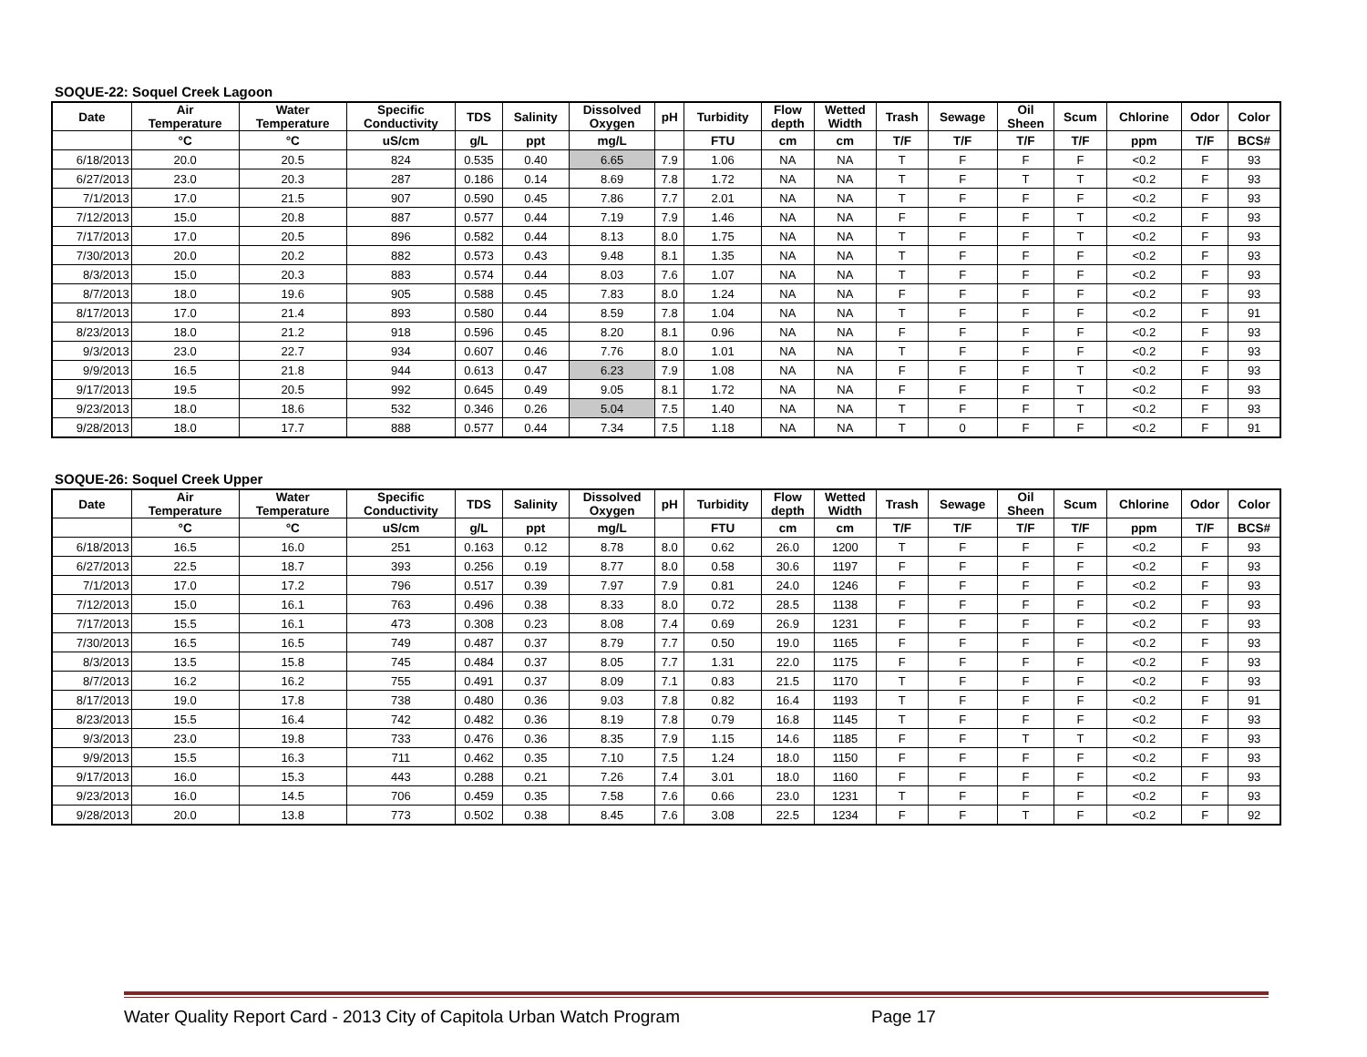SOQUE-22: Soquel Creek Lagoon
| Date | Air Temperature | Water Temperature | Specific Conductivity | TDS | Salinity | Dissolved Oxygen | pH | Turbidity | Flow depth | Wetted Width | Trash | Sewage | Oil Sheen | Scum | Chlorine | Odor | Color |
| --- | --- | --- | --- | --- | --- | --- | --- | --- | --- | --- | --- | --- | --- | --- | --- | --- | --- |
| | °C | °C | uS/cm | g/L | ppt | mg/L | | FTU | cm | cm | T/F | T/F | T/F | T/F | ppm | T/F | BCS# |
| 6/18/2013 | 20.0 | 20.5 | 824 | 0.535 | 0.40 | 6.65 | 7.9 | 1.06 | NA | NA | T | F | F | F | <0.2 | F | 93 |
| 6/27/2013 | 23.0 | 20.3 | 287 | 0.186 | 0.14 | 8.69 | 7.8 | 1.72 | NA | NA | T | F | T | T | <0.2 | F | 93 |
| 7/1/2013 | 17.0 | 21.5 | 907 | 0.590 | 0.45 | 7.86 | 7.7 | 2.01 | NA | NA | T | F | F | F | <0.2 | F | 93 |
| 7/12/2013 | 15.0 | 20.8 | 887 | 0.577 | 0.44 | 7.19 | 7.9 | 1.46 | NA | NA | F | F | F | T | <0.2 | F | 93 |
| 7/17/2013 | 17.0 | 20.5 | 896 | 0.582 | 0.44 | 8.13 | 8.0 | 1.75 | NA | NA | T | F | F | T | <0.2 | F | 93 |
| 7/30/2013 | 20.0 | 20.2 | 882 | 0.573 | 0.43 | 9.48 | 8.1 | 1.35 | NA | NA | T | F | F | F | <0.2 | F | 93 |
| 8/3/2013 | 15.0 | 20.3 | 883 | 0.574 | 0.44 | 8.03 | 7.6 | 1.07 | NA | NA | T | F | F | F | <0.2 | F | 93 |
| 8/7/2013 | 18.0 | 19.6 | 905 | 0.588 | 0.45 | 7.83 | 8.0 | 1.24 | NA | NA | F | F | F | F | <0.2 | F | 93 |
| 8/17/2013 | 17.0 | 21.4 | 893 | 0.580 | 0.44 | 8.59 | 7.8 | 1.04 | NA | NA | T | F | F | F | <0.2 | F | 91 |
| 8/23/2013 | 18.0 | 21.2 | 918 | 0.596 | 0.45 | 8.20 | 8.1 | 0.96 | NA | NA | F | F | F | F | <0.2 | F | 93 |
| 9/3/2013 | 23.0 | 22.7 | 934 | 0.607 | 0.46 | 7.76 | 8.0 | 1.01 | NA | NA | T | F | F | F | <0.2 | F | 93 |
| 9/9/2013 | 16.5 | 21.8 | 944 | 0.613 | 0.47 | 6.23 | 7.9 | 1.08 | NA | NA | F | F | F | T | <0.2 | F | 93 |
| 9/17/2013 | 19.5 | 20.5 | 992 | 0.645 | 0.49 | 9.05 | 8.1 | 1.72 | NA | NA | F | F | F | T | <0.2 | F | 93 |
| 9/23/2013 | 18.0 | 18.6 | 532 | 0.346 | 0.26 | 5.04 | 7.5 | 1.40 | NA | NA | T | F | F | T | <0.2 | F | 93 |
| 9/28/2013 | 18.0 | 17.7 | 888 | 0.577 | 0.44 | 7.34 | 7.5 | 1.18 | NA | NA | T | 0 | F | F | <0.2 | F | 91 |
SOQUE-26: Soquel Creek Upper
| Date | Air Temperature | Water Temperature | Specific Conductivity | TDS | Salinity | Dissolved Oxygen | pH | Turbidity | Flow depth | Wetted Width | Trash | Sewage | Oil Sheen | Scum | Chlorine | Odor | Color |
| --- | --- | --- | --- | --- | --- | --- | --- | --- | --- | --- | --- | --- | --- | --- | --- | --- | --- |
| | °C | °C | uS/cm | g/L | ppt | mg/L | | FTU | cm | cm | T/F | T/F | T/F | T/F | ppm | T/F | BCS# |
| 6/18/2013 | 16.5 | 16.0 | 251 | 0.163 | 0.12 | 8.78 | 8.0 | 0.62 | 26.0 | 1200 | T | F | F | F | <0.2 | F | 93 |
| 6/27/2013 | 22.5 | 18.7 | 393 | 0.256 | 0.19 | 8.77 | 8.0 | 0.58 | 30.6 | 1197 | F | F | F | F | <0.2 | F | 93 |
| 7/1/2013 | 17.0 | 17.2 | 796 | 0.517 | 0.39 | 7.97 | 7.9 | 0.81 | 24.0 | 1246 | F | F | F | F | <0.2 | F | 93 |
| 7/12/2013 | 15.0 | 16.1 | 763 | 0.496 | 0.38 | 8.33 | 8.0 | 0.72 | 28.5 | 1138 | F | F | F | F | <0.2 | F | 93 |
| 7/17/2013 | 15.5 | 16.1 | 473 | 0.308 | 0.23 | 8.08 | 7.4 | 0.69 | 26.9 | 1231 | F | F | F | F | <0.2 | F | 93 |
| 7/30/2013 | 16.5 | 16.5 | 749 | 0.487 | 0.37 | 8.79 | 7.7 | 0.50 | 19.0 | 1165 | F | F | F | F | <0.2 | F | 93 |
| 8/3/2013 | 13.5 | 15.8 | 745 | 0.484 | 0.37 | 8.05 | 7.7 | 1.31 | 22.0 | 1175 | F | F | F | F | <0.2 | F | 93 |
| 8/7/2013 | 16.2 | 16.2 | 755 | 0.491 | 0.37 | 8.09 | 7.1 | 0.83 | 21.5 | 1170 | T | F | F | F | <0.2 | F | 93 |
| 8/17/2013 | 19.0 | 17.8 | 738 | 0.480 | 0.36 | 9.03 | 7.8 | 0.82 | 16.4 | 1193 | T | F | F | F | <0.2 | F | 91 |
| 8/23/2013 | 15.5 | 16.4 | 742 | 0.482 | 0.36 | 8.19 | 7.8 | 0.79 | 16.8 | 1145 | T | F | F | F | <0.2 | F | 93 |
| 9/3/2013 | 23.0 | 19.8 | 733 | 0.476 | 0.36 | 8.35 | 7.9 | 1.15 | 14.6 | 1185 | F | F | T | T | <0.2 | F | 93 |
| 9/9/2013 | 15.5 | 16.3 | 711 | 0.462 | 0.35 | 7.10 | 7.5 | 1.24 | 18.0 | 1150 | F | F | F | F | <0.2 | F | 93 |
| 9/17/2013 | 16.0 | 15.3 | 443 | 0.288 | 0.21 | 7.26 | 7.4 | 3.01 | 18.0 | 1160 | F | F | F | F | <0.2 | F | 93 |
| 9/23/2013 | 16.0 | 14.5 | 706 | 0.459 | 0.35 | 7.58 | 7.6 | 0.66 | 23.0 | 1231 | T | F | F | F | <0.2 | F | 93 |
| 9/28/2013 | 20.0 | 13.8 | 773 | 0.502 | 0.38 | 8.45 | 7.6 | 3.08 | 22.5 | 1234 | F | F | T | F | <0.2 | F | 92 |
Water Quality Report Card - 2013 City of Capitola Urban Watch Program Page 17